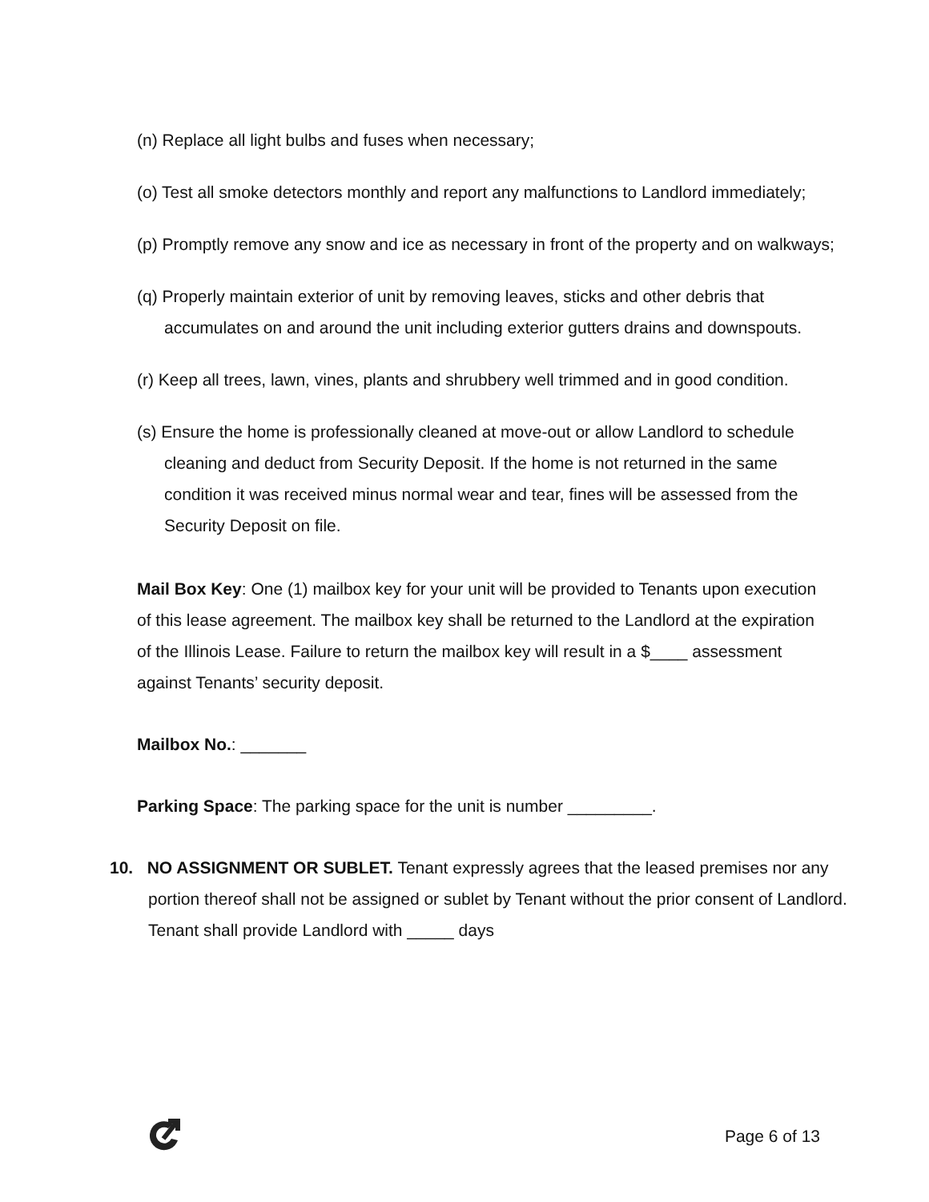(n) Replace all light bulbs and fuses when necessary;
(o) Test all smoke detectors monthly and report any malfunctions to Landlord immediately;
(p) Promptly remove any snow and ice as necessary in front of the property and on walkways;
(q) Properly maintain exterior of unit by removing leaves, sticks and other debris that accumulates on and around the unit including exterior gutters drains and downspouts.
(r) Keep all trees, lawn, vines, plants and shrubbery well trimmed and in good condition.
(s) Ensure the home is professionally cleaned at move-out or allow Landlord to schedule cleaning and deduct from Security Deposit. If the home is not returned in the same condition it was received minus normal wear and tear, fines will be assessed from the Security Deposit on file.
Mail Box Key: One (1) mailbox key for your unit will be provided to Tenants upon execution of this lease agreement. The mailbox key shall be returned to the Landlord at the expiration of the Illinois Lease. Failure to return the mailbox key will result in a $____ assessment against Tenants’ security deposit.
Mailbox No.: _______
Parking Space: The parking space for the unit is number _________.
10. NO ASSIGNMENT OR SUBLET. Tenant expressly agrees that the leased premises nor any portion thereof shall not be assigned or sublet by Tenant without the prior consent of Landlord. Tenant shall provide Landlord with _____ days
Page 6 of 13